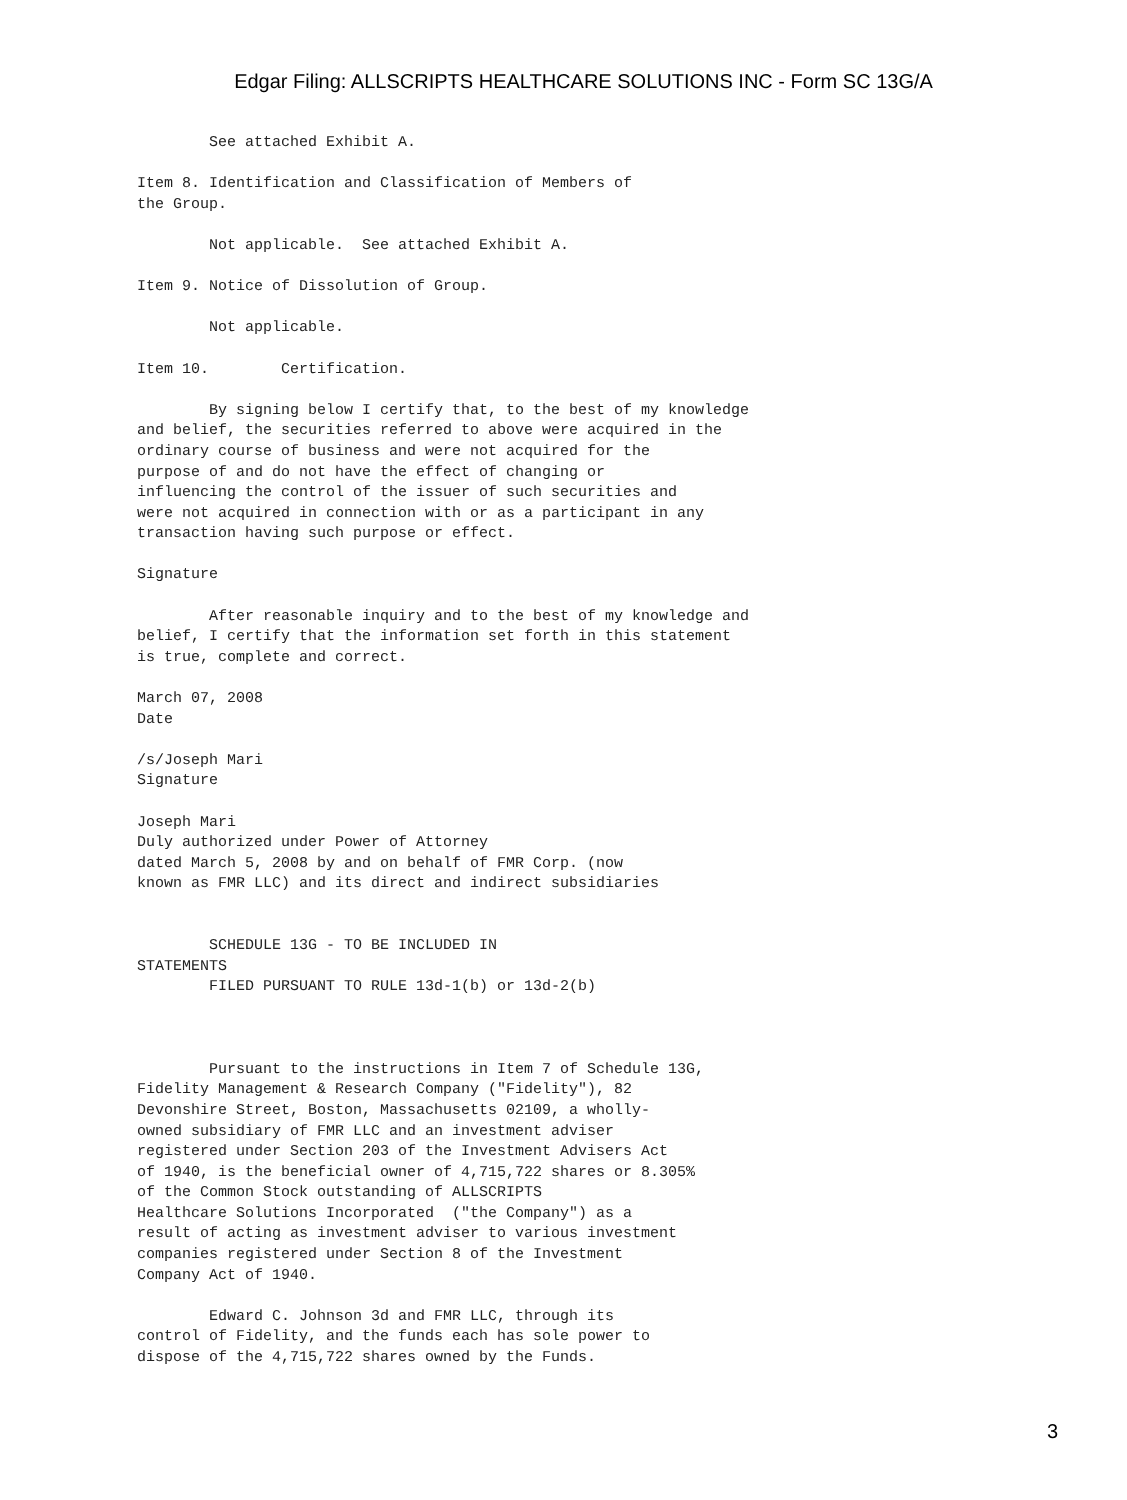Edgar Filing: ALLSCRIPTS HEALTHCARE SOLUTIONS INC - Form SC 13G/A
        See attached Exhibit A.

Item 8. Identification and Classification of Members of
the Group.

        Not applicable.  See attached Exhibit A.

Item 9. Notice of Dissolution of Group.

        Not applicable.

Item 10.        Certification.

        By signing below I certify that, to the best of my knowledge
and belief, the securities referred to above were acquired in the
ordinary course of business and were not acquired for the
purpose of and do not have the effect of changing or
influencing the control of the issuer of such securities and
were not acquired in connection with or as a participant in any
transaction having such purpose or effect.

Signature

        After reasonable inquiry and to the best of my knowledge and
belief, I certify that the information set forth in this statement
is true, complete and correct.

March 07, 2008
Date

/s/Joseph Mari
Signature

Joseph Mari
Duly authorized under Power of Attorney
dated March 5, 2008 by and on behalf of FMR Corp. (now
known as FMR LLC) and its direct and indirect subsidiaries


        SCHEDULE 13G - TO BE INCLUDED IN
STATEMENTS
        FILED PURSUANT TO RULE 13d-1(b) or 13d-2(b)



        Pursuant to the instructions in Item 7 of Schedule 13G,
Fidelity Management & Research Company ("Fidelity"), 82
Devonshire Street, Boston, Massachusetts 02109, a wholly-
owned subsidiary of FMR LLC and an investment adviser
registered under Section 203 of the Investment Advisers Act
of 1940, is the beneficial owner of 4,715,722 shares or 8.305%
of the Common Stock outstanding of ALLSCRIPTS
Healthcare Solutions Incorporated  ("the Company") as a
result of acting as investment adviser to various investment
companies registered under Section 8 of the Investment
Company Act of 1940.

        Edward C. Johnson 3d and FMR LLC, through its
control of Fidelity, and the funds each has sole power to
dispose of the 4,715,722 shares owned by the Funds.
3